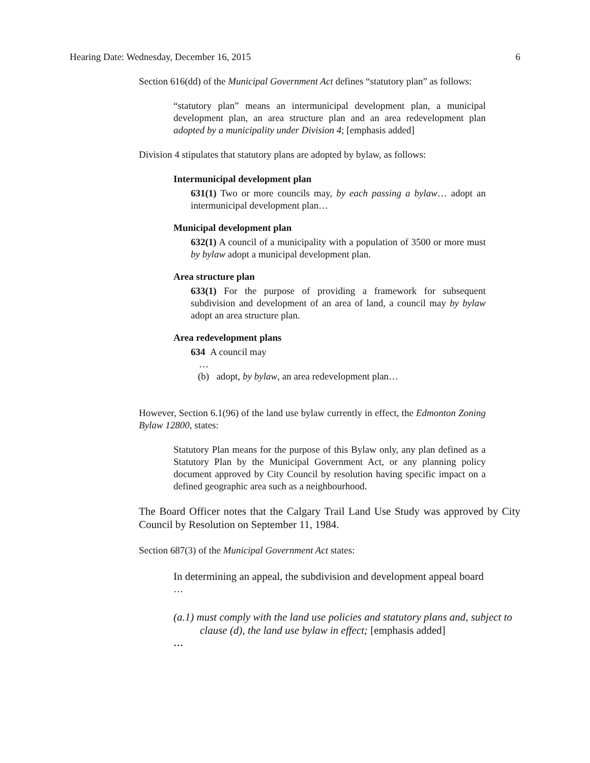Hearing Date: Wednesday, December 16, 2015 6
Section 616(dd) of the Municipal Government Act defines “statutory plan” as follows:
“statutory plan” means an intermunicipal development plan, a municipal development plan, an area structure plan and an area redevelopment plan adopted by a municipality under Division 4; [emphasis added]
Division 4 stipulates that statutory plans are adopted by bylaw, as follows:
Intermunicipal development plan
631(1) Two or more councils may, by each passing a bylaw… adopt an intermunicipal development plan…
Municipal development plan
632(1) A council of a municipality with a population of 3500 or more must by bylaw adopt a municipal development plan.
Area structure plan
633(1) For the purpose of providing a framework for subsequent subdivision and development of an area of land, a council may by bylaw adopt an area structure plan.
Area redevelopment plans
634 A council may
…
(b) adopt, by bylaw, an area redevelopment plan…
However, Section 6.1(96) of the land use bylaw currently in effect, the Edmonton Zoning Bylaw 12800, states:
Statutory Plan means for the purpose of this Bylaw only, any plan defined as a Statutory Plan by the Municipal Government Act, or any planning policy document approved by City Council by resolution having specific impact on a defined geographic area such as a neighbourhood.
The Board Officer notes that the Calgary Trail Land Use Study was approved by City Council by Resolution on September 11, 1984.
Section 687(3) of the Municipal Government Act states:
In determining an appeal, the subdivision and development appeal board
…
(a.1) must comply with the land use policies and statutory plans and, subject to clause (d), the land use bylaw in effect; [emphasis added]
…